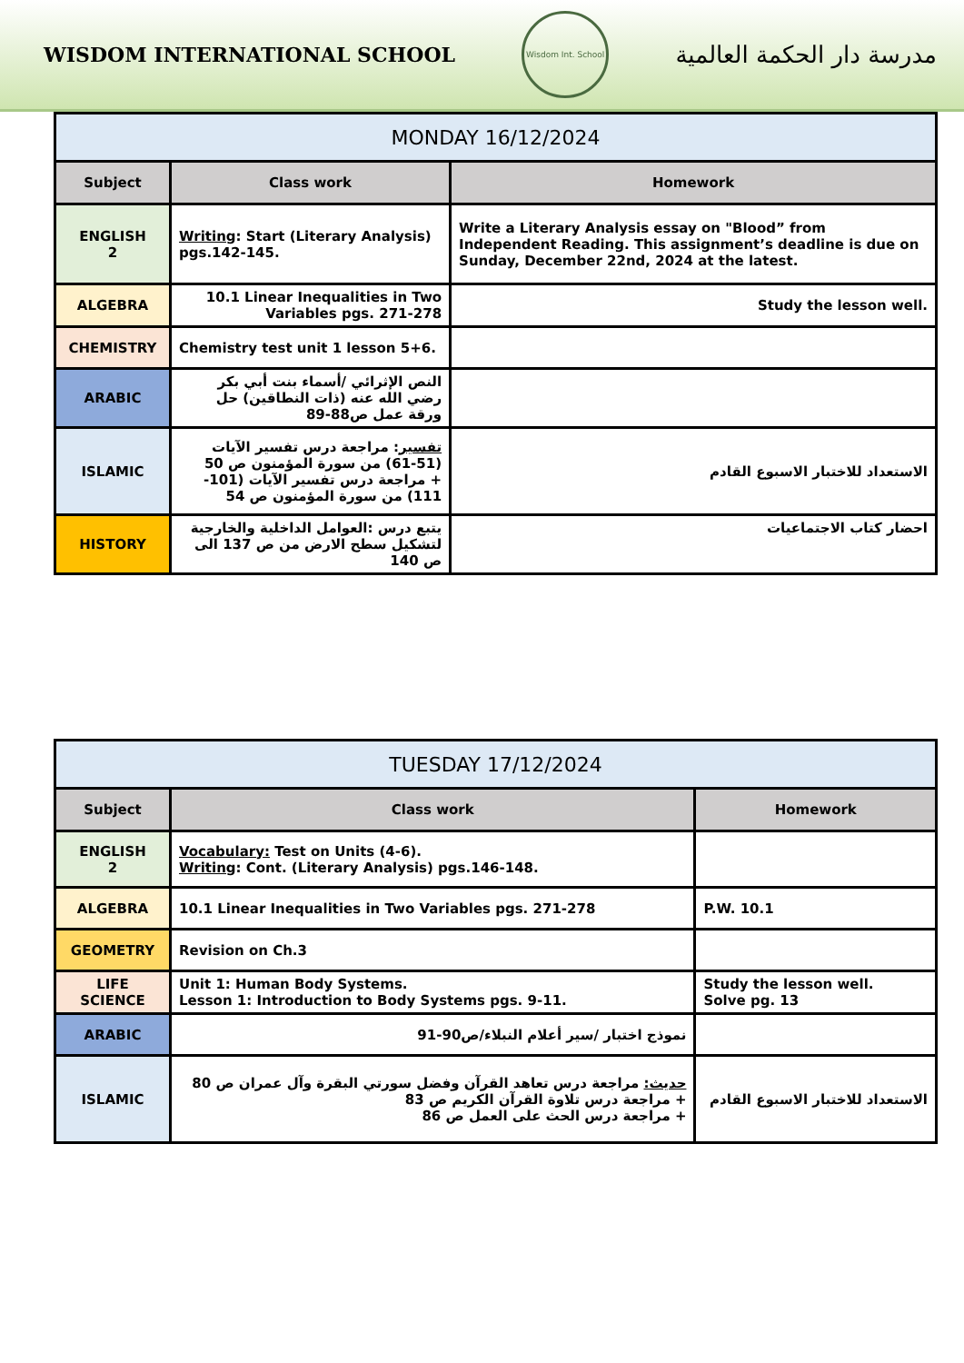WISDOM INTERNATIONAL SCHOOL
Wisdom Int. School
مدرسة دار الحكمة العالمية
| MONDAY 16/12/2024 | | |
| Subject | Class work | Homework |
| ENGLISH 2 | Writing : Start (Literary Analysis) pgs.142-145. | Write a Literary Analysis essay on "Blood” from Independent Reading. This assignment’s deadline is due on Sunday, December 22nd, 2024 at the latest. |
| ALGEBRA | 10.1 Linear Inequalities in Two Variables pgs. 271-278 | Study the lesson well. |
| CHEMISTRY | Chemistry test unit 1 lesson 5+6. | |
| ARABIC | النص الإثرائي /أسماء بنت أبي بكر رضي الله عنه (ذات النطاقين) حل ورقة عمل ص88-89 | |
| ISLAMIC | تفسير : مراجعة درس تفسير الآيات (51-61) من سورة المؤمنون ص 50 + مراجعة درس تفسير الآيات (101-111) من سورة المؤمنون ص 54 | الاستعداد للاختبار الاسبوع القادم |
| HISTORY | يتبع درس :العوامل الداخلية والخارجية لتشكيل سطح الارض من ص 137 الى ص 140 | احضار كتاب الاجتماعيات |
| TUESDAY 17/12/2024 | | |
| Subject | Class work | Homework |
| ENGLISH 2 | Vocabulary: Test on Units (4-6). Writing : Cont. (Literary Analysis) pgs.146-148. | |
| ALGEBRA | 10.1 Linear Inequalities in Two Variables pgs. 271-278 | P.W. 10.1 |
| GEOMETRY | Revision on Ch.3 | |
| LIFE SCIENCE | Unit 1: Human Body Systems. Lesson 1: Introduction to Body Systems pgs. 9-11. | Study the lesson well. Solve pg. 13 |
| ARABIC | نموذج اختبار /سير أعلام النبلاء/ص90-91 | |
| ISLAMIC | حديث: مراجعة درس تعاهد القرآن وفضل سورتي البقرة وآل عمران ص 80 + مراجعة درس تلاوة القرآن الكريم ص 83 + مراجعة درس الحث على العمل ص 86 | الاستعداد للاختبار الاسبوع القادم |